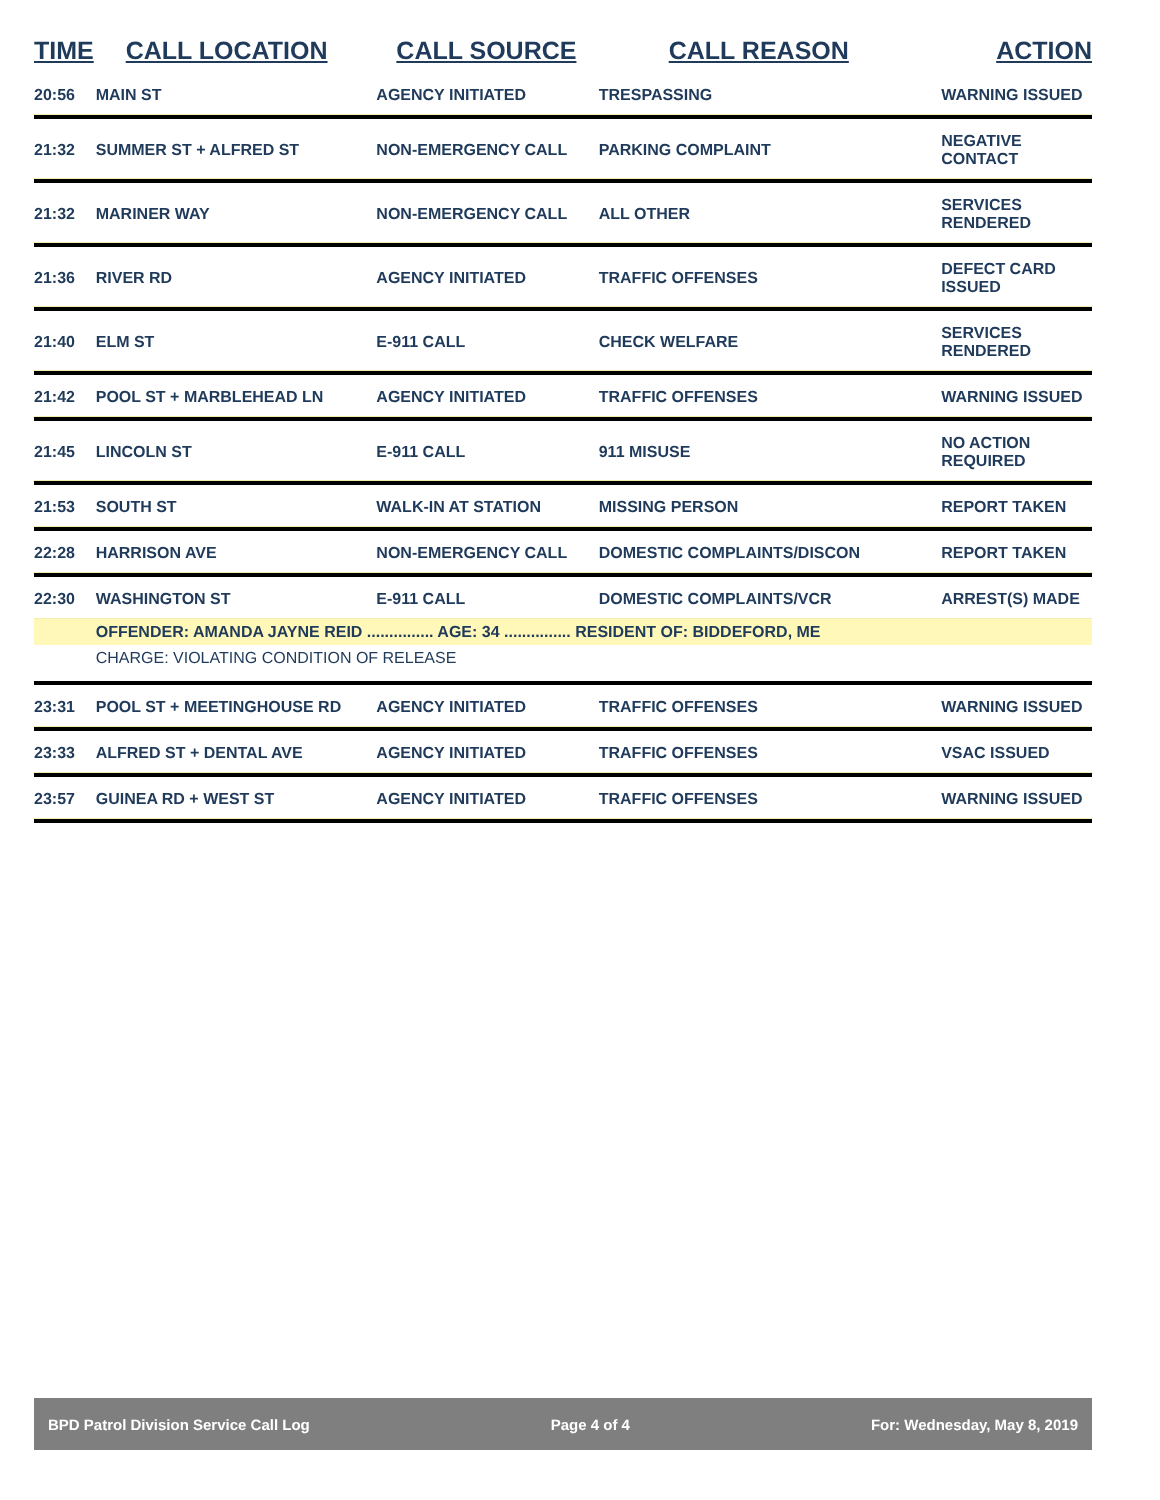| TIME | CALL LOCATION | CALL SOURCE | CALL REASON | ACTION |
| --- | --- | --- | --- | --- |
| 20:56 | MAIN ST | AGENCY INITIATED | TRESPASSING | WARNING ISSUED |
| 21:32 | SUMMER ST + ALFRED ST | NON-EMERGENCY CALL | PARKING COMPLAINT | NEGATIVE CONTACT |
| 21:32 | MARINER WAY | NON-EMERGENCY CALL | ALL OTHER | SERVICES RENDERED |
| 21:36 | RIVER RD | AGENCY INITIATED | TRAFFIC OFFENSES | DEFECT CARD ISSUED |
| 21:40 | ELM ST | E-911 CALL | CHECK WELFARE | SERVICES RENDERED |
| 21:42 | POOL ST + MARBLEHEAD LN | AGENCY INITIATED | TRAFFIC OFFENSES | WARNING ISSUED |
| 21:45 | LINCOLN ST | E-911 CALL | 911 MISUSE | NO ACTION REQUIRED |
| 21:53 | SOUTH ST | WALK-IN AT STATION | MISSING PERSON | REPORT TAKEN |
| 22:28 | HARRISON AVE | NON-EMERGENCY CALL | DOMESTIC COMPLAINTS/DISCON | REPORT TAKEN |
| 22:30 | WASHINGTON ST | E-911 CALL | DOMESTIC COMPLAINTS/VCR | ARREST(S) MADE |
| | OFFENDER: AMANDA JAYNE REID ............... AGE: 34 ............... RESIDENT OF: BIDDEFORD, ME | | | |
| | CHARGE: VIOLATING CONDITION OF RELEASE | | | |
| 23:31 | POOL ST + MEETINGHOUSE RD | AGENCY INITIATED | TRAFFIC OFFENSES | WARNING ISSUED |
| 23:33 | ALFRED ST + DENTAL AVE | AGENCY INITIATED | TRAFFIC OFFENSES | VSAC ISSUED |
| 23:57 | GUINEA RD + WEST ST | AGENCY INITIATED | TRAFFIC OFFENSES | WARNING ISSUED |
BPD Patrol Division Service Call Log Page 4 of 4 For: Wednesday, May 8, 2019